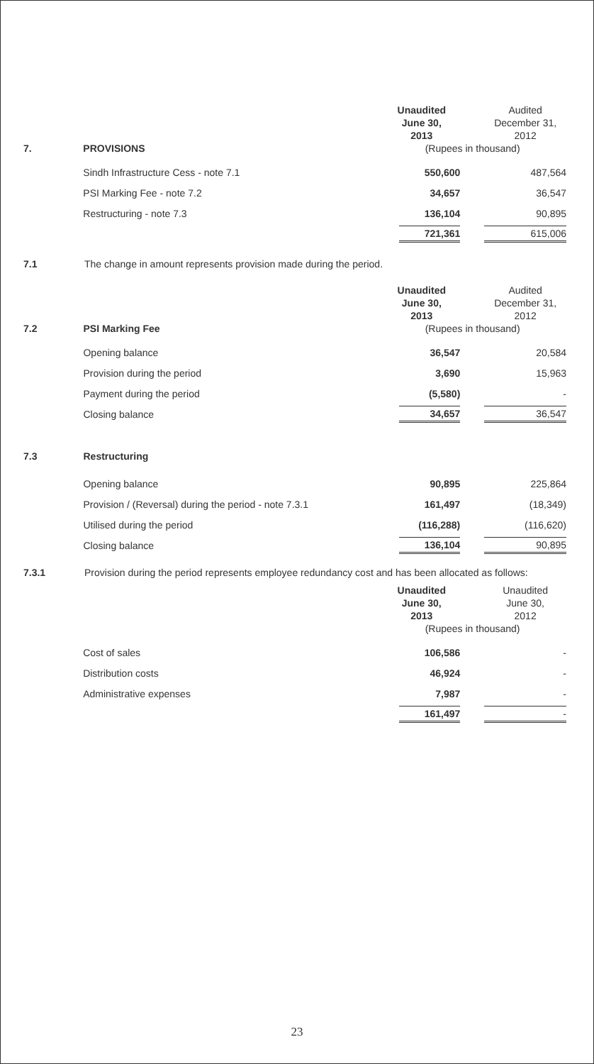| | | Unaudited | Audited |
| | | June 30, | December 31, |
| | | 2013 | 2012 |
| 7. | PROVISIONS | (Rupees in thousand) | |
| | Sindh Infrastructure Cess - note 7.1 | 550,600 | 487,564 |
| | PSI Marking Fee - note 7.2 | 34,657 | 36,547 |
| | Restructuring - note 7.3 | 136,104 | 90,895 |
| | | 721,361 | 615,006 |
7.1 The change in amount represents provision made during the period.
| | | Unaudited | Audited |
| | | June 30, | December 31, |
| | | 2013 | 2012 |
| 7.2 | PSI Marking Fee | (Rupees in thousand) | |
| | Opening balance | 36,547 | 20,584 |
| | Provision during the period | 3,690 | 15,963 |
| | Payment during the period | (5,580) | - |
| | Closing balance | 34,657 | 36,547 |
| 7.3 | Restructuring | | |
| | Opening balance | 90,895 | 225,864 |
| | Provision / (Reversal) during the period - note 7.3.1 | 161,497 | (18,349) |
| | Utilised during the period | (116,288) | (116,620) |
| | Closing balance | 136,104 | 90,895 |
7.3.1 Provision during the period represents employee redundancy cost and has been allocated as follows:
| | | Unaudited | Unaudited |
| | | June 30, | June 30, |
| | | 2013 | 2012 |
| | | (Rupees in thousand) | |
| | Cost of sales | 106,586 | - |
| | Distribution costs | 46,924 | - |
| | Administrative expenses | 7,987 | - |
| | | 161,497 | - |
23